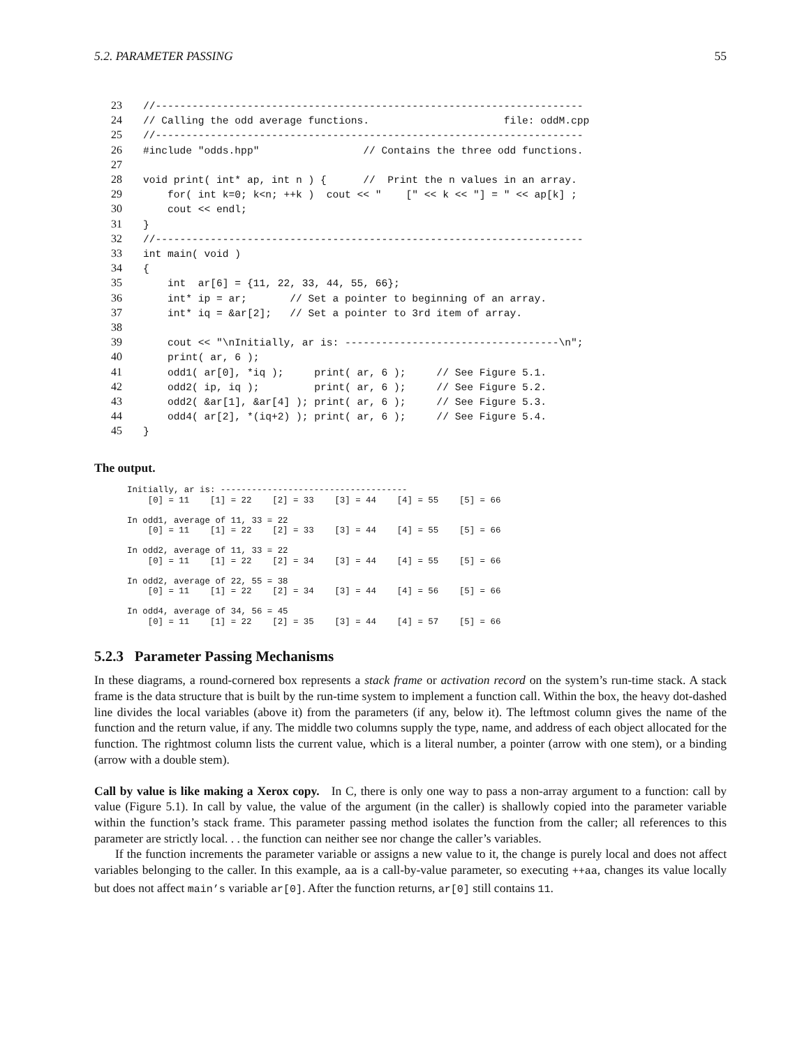5.2. PARAMETER PASSING 55
23//----------------------------------------------------------------------
24// Calling the odd average functions.                      file: oddM.cpp
25//----------------------------------------------------------------------
26#include "odds.hpp"                 // Contains the three odd functions.
27
28void print( int* ap, int n ) {      //  Print the n values in an array.
29    for( int k=0; k<n; ++k )  cout << "    [" << k << "] = " << ap[k] ;
30    cout << endl;
31}
32//----------------------------------------------------------------------
33int main( void )
34{
35    int  ar[6] = {11, 22, 33, 44, 55, 66};
36    int* ip = ar;       // Set a pointer to beginning of an array.
37    int* iq = &ar[2];   // Set a pointer to 3rd item of array.
38
39    cout << "\nInitially, ar is: -----------------------------------\n";
40    print( ar, 6 );
41    odd1( ar[0], *iq );     print( ar, 6 );     // See Figure 5.1.
42    odd2( ip, iq );         print( ar, 6 );     // See Figure 5.2.
43    odd2( &ar[1], &ar[4] ); print( ar, 6 );     // See Figure 5.3.
44    odd4( ar[2], *(iq+2) ); print( ar, 6 );     // See Figure 5.4.
45}
The output.
Initially, ar is: ------------------------------------
    [0] = 11    [1] = 22    [2] = 33    [3] = 44    [4] = 55    [5] = 66

In odd1, average of 11, 33 = 22
    [0] = 11    [1] = 22    [2] = 33    [3] = 44    [4] = 55    [5] = 66

In odd2, average of 11, 33 = 22
    [0] = 11    [1] = 22    [2] = 34    [3] = 44    [4] = 55    [5] = 66

In odd2, average of 22, 55 = 38
    [0] = 11    [1] = 22    [2] = 34    [3] = 44    [4] = 56    [5] = 66

In odd4, average of 34, 56 = 45
    [0] = 11    [1] = 22    [2] = 35    [3] = 44    [4] = 57    [5] = 66
5.2.3 Parameter Passing Mechanisms
In these diagrams, a round-cornered box represents a stack frame or activation record on the system’s run-time stack. A stack frame is the data structure that is built by the run-time system to implement a function call. Within the box, the heavy dot-dashed line divides the local variables (above it) from the parameters (if any, below it). The leftmost column gives the name of the function and the return value, if any. The middle two columns supply the type, name, and address of each object allocated for the function. The rightmost column lists the current value, which is a literal number, a pointer (arrow with one stem), or a binding (arrow with a double stem).
Call by value is like making a Xerox copy. In C, there is only one way to pass a non-array argument to a function: call by value (Figure 5.1). In call by value, the value of the argument (in the caller) is shallowly copied into the parameter variable within the function’s stack frame. This parameter passing method isolates the function from the caller; all references to this parameter are strictly local. . . the function can neither see nor change the caller’s variables.
If the function increments the parameter variable or assigns a new value to it, the change is purely local and does not affect variables belonging to the caller. In this example, aa is a call-by-value parameter, so executing ++aa, changes its value locally but does not affect main’s variable ar[0]. After the function returns, ar[0] still contains 11.